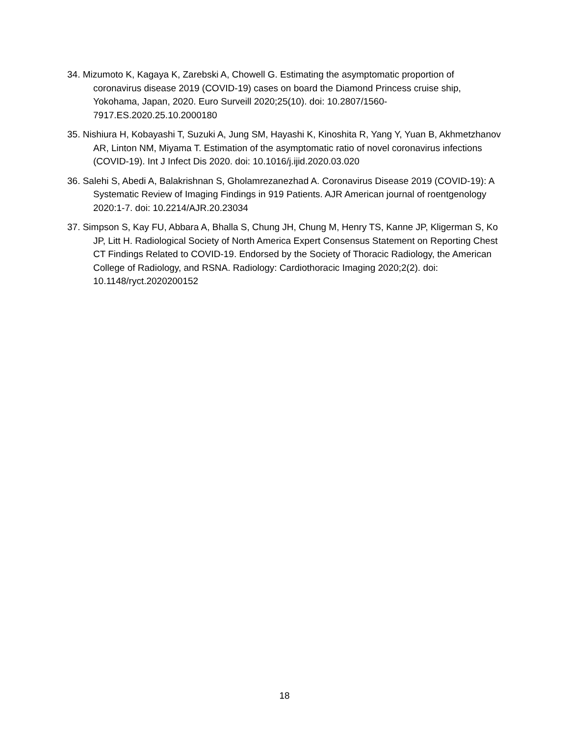34. Mizumoto K, Kagaya K, Zarebski A, Chowell G. Estimating the asymptomatic proportion of coronavirus disease 2019 (COVID-19) cases on board the Diamond Princess cruise ship, Yokohama, Japan, 2020. Euro Surveill 2020;25(10). doi: 10.2807/1560-7917.ES.2020.25.10.2000180
35. Nishiura H, Kobayashi T, Suzuki A, Jung SM, Hayashi K, Kinoshita R, Yang Y, Yuan B, Akhmetzhanov AR, Linton NM, Miyama T. Estimation of the asymptomatic ratio of novel coronavirus infections (COVID-19). Int J Infect Dis 2020. doi: 10.1016/j.ijid.2020.03.020
36. Salehi S, Abedi A, Balakrishnan S, Gholamrezanezhad A. Coronavirus Disease 2019 (COVID-19): A Systematic Review of Imaging Findings in 919 Patients. AJR American journal of roentgenology 2020:1-7. doi: 10.2214/AJR.20.23034
37. Simpson S, Kay FU, Abbara A, Bhalla S, Chung JH, Chung M, Henry TS, Kanne JP, Kligerman S, Ko JP, Litt H. Radiological Society of North America Expert Consensus Statement on Reporting Chest CT Findings Related to COVID-19. Endorsed by the Society of Thoracic Radiology, the American College of Radiology, and RSNA. Radiology: Cardiothoracic Imaging 2020;2(2). doi: 10.1148/ryct.2020200152
18